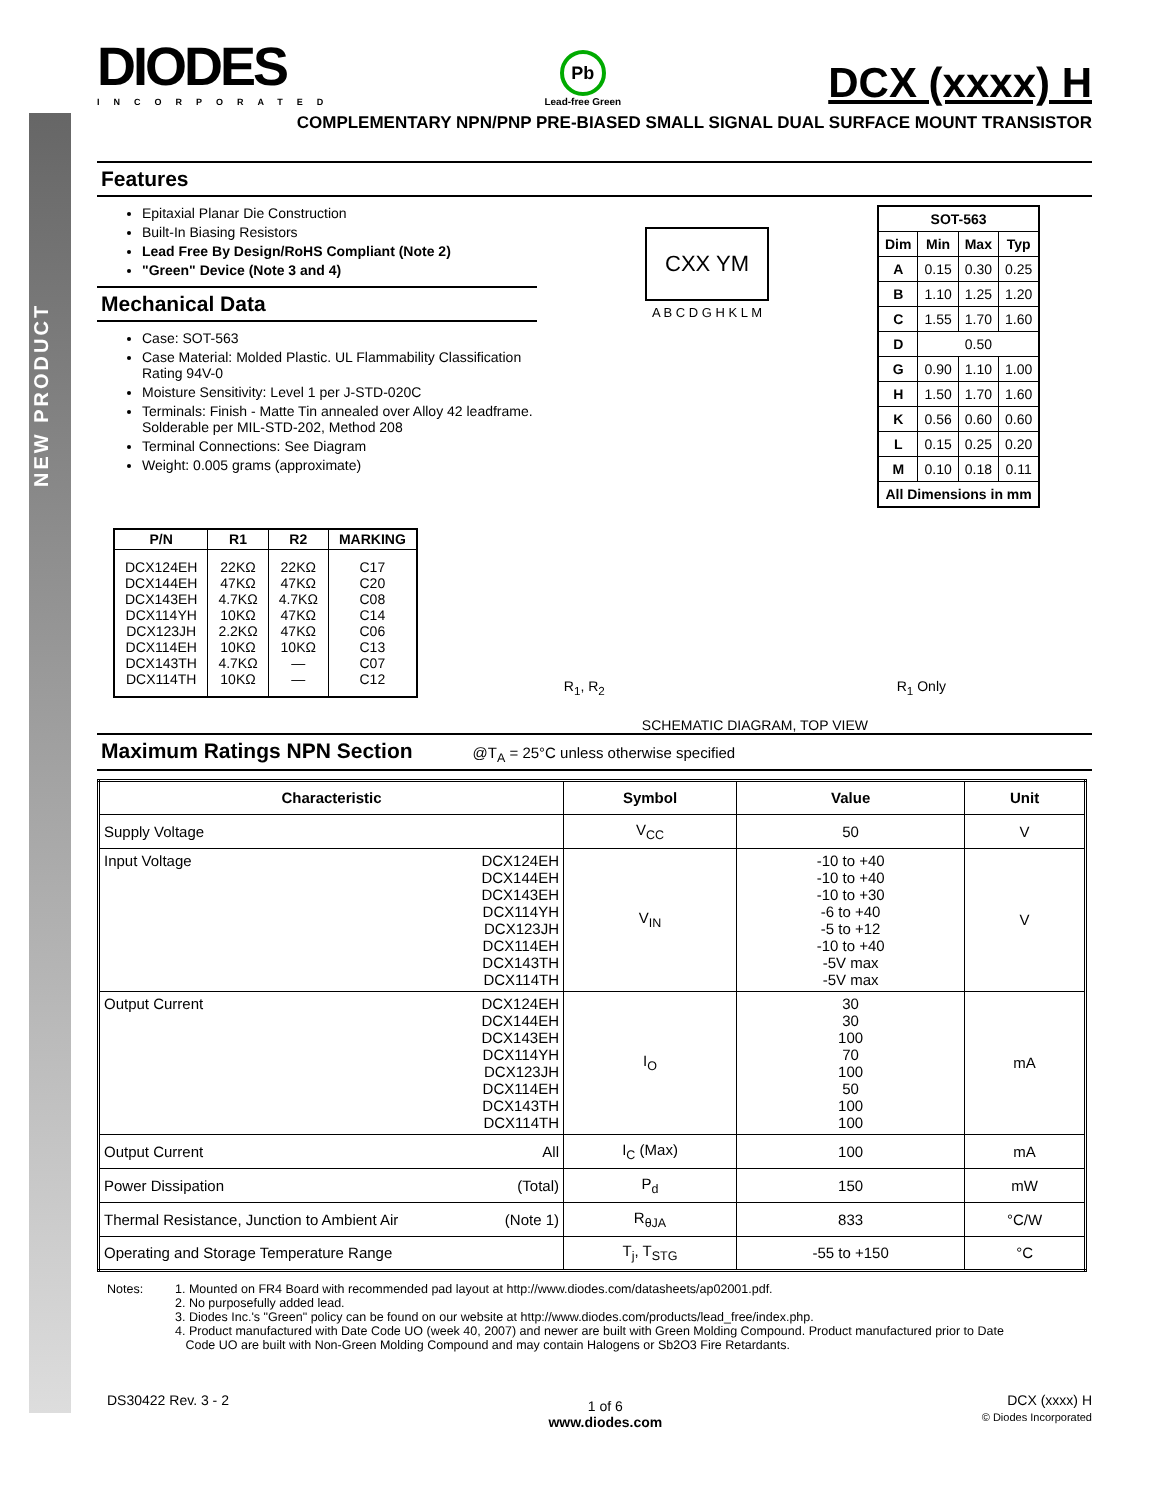NEW PRODUCT
DIODES
INCORPORATED
Pb
Lead-free Green
DCX (xxxx) H
COMPLEMENTARY NPN/PNP PRE-BIASED SMALL SIGNAL DUAL SURFACE MOUNT TRANSISTOR
Features
Epitaxial Planar Die Construction
Built-In Biasing Resistors
Lead Free By Design/RoHS Compliant (Note 2)
"Green" Device (Note 3 and 4)
Mechanical Data
Case: SOT-563
Case Material: Molded Plastic. UL Flammability Classification Rating 94V-0
Moisture Sensitivity: Level 1 per J-STD-020C
Terminals: Finish - Matte Tin annealed over Alloy 42 leadframe. Solderable per MIL-STD-202, Method 208
Terminal Connections: See Diagram
Weight: 0.005 grams (approximate)
CXX YM
A B C D G H K L M
| SOT-563 | | | |
| --- | --- | --- | --- |
| Dim | Min | Max | Typ |
| A | 0.15 | 0.30 | 0.25 |
| B | 1.10 | 1.25 | 1.20 |
| C | 1.55 | 1.70 | 1.60 |
| D | 0.50 | | |
| G | 0.90 | 1.10 | 1.00 |
| H | 1.50 | 1.70 | 1.60 |
| K | 0.56 | 0.60 | 0.60 |
| L | 0.15 | 0.25 | 0.20 |
| M | 0.10 | 0.18 | 0.11 |
| All Dimensions in mm | | | |
| P/N | R1 | R2 | MARKING |
| --- | --- | --- | --- |
| DCX124EH DCX144EH DCX143EH DCX114YH DCX123JH DCX114EH DCX143TH DCX114TH | 22KΩ 47KΩ 4.7KΩ 10KΩ 2.2KΩ 10KΩ 4.7KΩ 10KΩ | 22KΩ 47KΩ 4.7KΩ 47KΩ 47KΩ 10KΩ — — | C17 C20 C08 C14 C06 C13 C07 C12 |
R<sub>1</sub>, R<sub>2</sub> R<sub>1</sub> Only
SCHEMATIC DIAGRAM, TOP VIEW
Maximum Ratings NPN Section @T<sub>A</sub> = 25°C unless otherwise specified
| Characteristic | Symbol | Value | Unit |
| --- | --- | --- | --- |
| Supply Voltage | V<sub>CC</sub> | 50 | V |
| Input Voltage DCX124EH DCX144EH DCX143EH DCX114YH DCX123JH DCX114EH DCX143TH DCX114TH | V<sub>IN</sub> | -10 to +40 -10 to +40 -10 to +30 -6 to +40 -5 to +12 -10 to +40 -5V max -5V max | V |
| Output Current DCX124EH DCX144EH DCX143EH DCX114YH DCX123JH DCX114EH DCX143TH DCX114TH | I<sub>O</sub> | 30 30 100 70 100 50 100 100 | mA |
| Output Current All | I<sub>C</sub> (Max) | 100 | mA |
| Power Dissipation (Total) | P<sub>d</sub> | 150 | mW |
| Thermal Resistance, Junction to Ambient Air (Note 1) | R<sub>θJA</sub> | 833 | °C/W |
| Operating and Storage Temperature Range | T<sub>j</sub>, T<sub>STG</sub> | -55 to +150 | °C |
Notes: 1. Mounted on FR4 Board with recommended pad layout at http://www.diodes.com/datasheets/ap02001.pdf.
2. No purposefully added lead.
3. Diodes Inc.'s "Green" policy can be found on our website at http://www.diodes.com/products/lead_free/index.php.
4. Product manufactured with Date Code UO (week 40, 2007) and newer are built with Green Molding Compound. Product manufactured prior to Date
Code UO are built with Non-Green Molding Compound and may contain Halogens or Sb2O3 Fire Retardants.
DS30422 Rev. 3 - 2
1 of 6
www.diodes.com
DCX (xxxx) H
© Diodes Incorporated